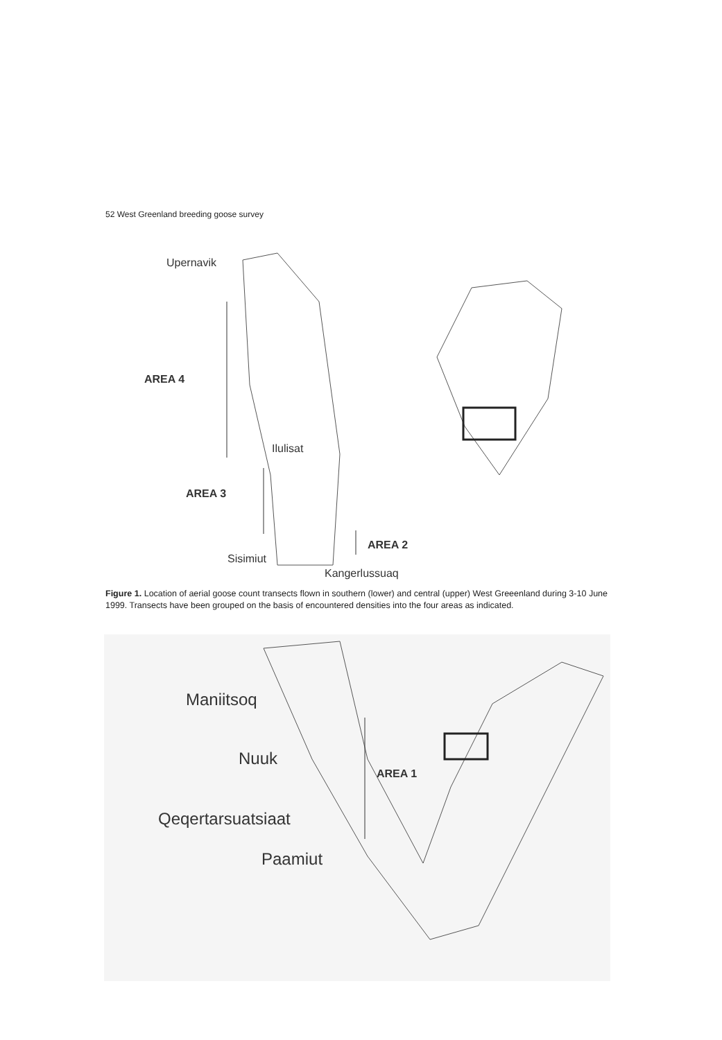52 West Greenland breeding goose survey
Upernavik
AREA 4
Ilulisat
AREA 3
AREA 2
Sisimiut
Kangerlussuaq
Figure 1. Location of aerial goose count transects flown in southern (lower) and central (upper) West Greeenland during 3-10 June 1999. Transects have been grouped on the basis of encountered densities into the four areas as indicated.
Maniitsoq
Nuuk
AREA 1
Qeqertarsuatsiaat
Paamiut